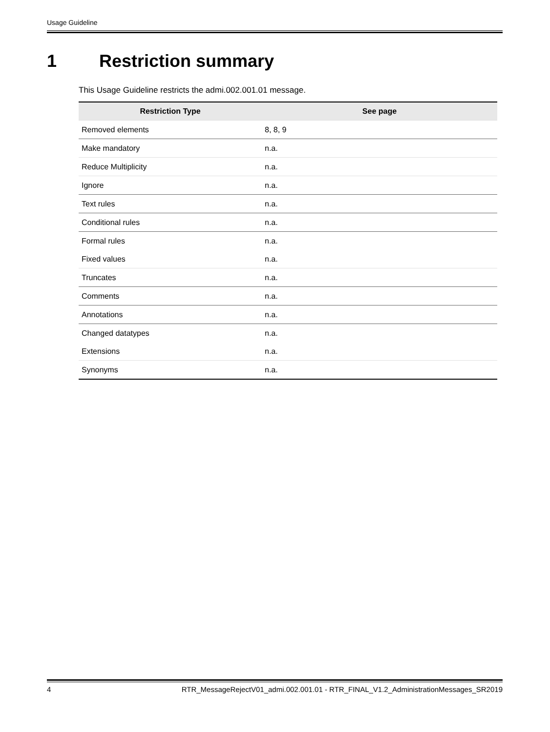Usage Guideline
1 Restriction summary
This Usage Guideline restricts the admi.002.001.01 message.
| Restriction Type | See page |
| --- | --- |
| Removed elements | 8, 8, 9 |
| Make mandatory | n.a. |
| Reduce Multiplicity | n.a. |
| Ignore | n.a. |
| Text rules | n.a. |
| Conditional rules | n.a. |
| Formal rules | n.a. |
| Fixed values | n.a. |
| Truncates | n.a. |
| Comments | n.a. |
| Annotations | n.a. |
| Changed datatypes | n.a. |
| Extensions | n.a. |
| Synonyms | n.a. |
4 RTR_MessageRejectV01_admi.002.001.01 - RTR_FINAL_V1.2_AdministrationMessages_SR2019